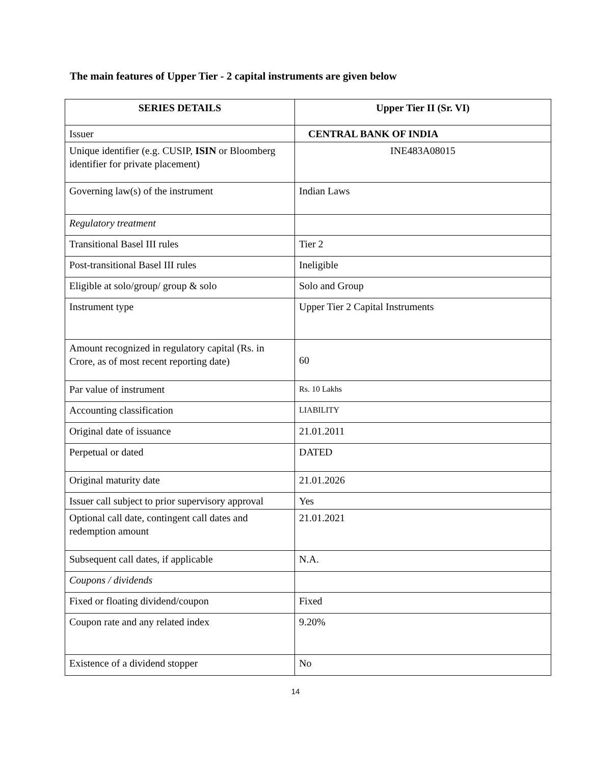The main features of Upper Tier - 2 capital instruments are given below
| SERIES DETAILS | Upper Tier II (Sr. VI) |
| --- | --- |
| Issuer | CENTRAL BANK OF INDIA |
| Unique identifier (e.g. CUSIP, ISIN or Bloomberg identifier for private placement) | INE483A08015 |
| Governing law(s) of the instrument | Indian Laws |
| Regulatory treatment | |
| Transitional Basel III rules | Tier 2 |
| Post-transitional Basel III rules | Ineligible |
| Eligible at solo/group/ group & solo | Solo and Group |
| Instrument type | Upper Tier 2 Capital Instruments |
| Amount recognized in regulatory capital (Rs. in Crore, as of most recent reporting date) | 60 |
| Par value of instrument | Rs. 10 Lakhs |
| Accounting classification | LIABILITY |
| Original date of issuance | 21.01.2011 |
| Perpetual or dated | DATED |
| Original maturity date | 21.01.2026 |
| Issuer call subject to prior supervisory approval | Yes |
| Optional call date, contingent call dates and redemption amount | 21.01.2021 |
| Subsequent call dates, if applicable | N.A. |
| Coupons / dividends | |
| Fixed or floating dividend/coupon | Fixed |
| Coupon rate and any related index | 9.20% |
| Existence of a dividend stopper | No |
14